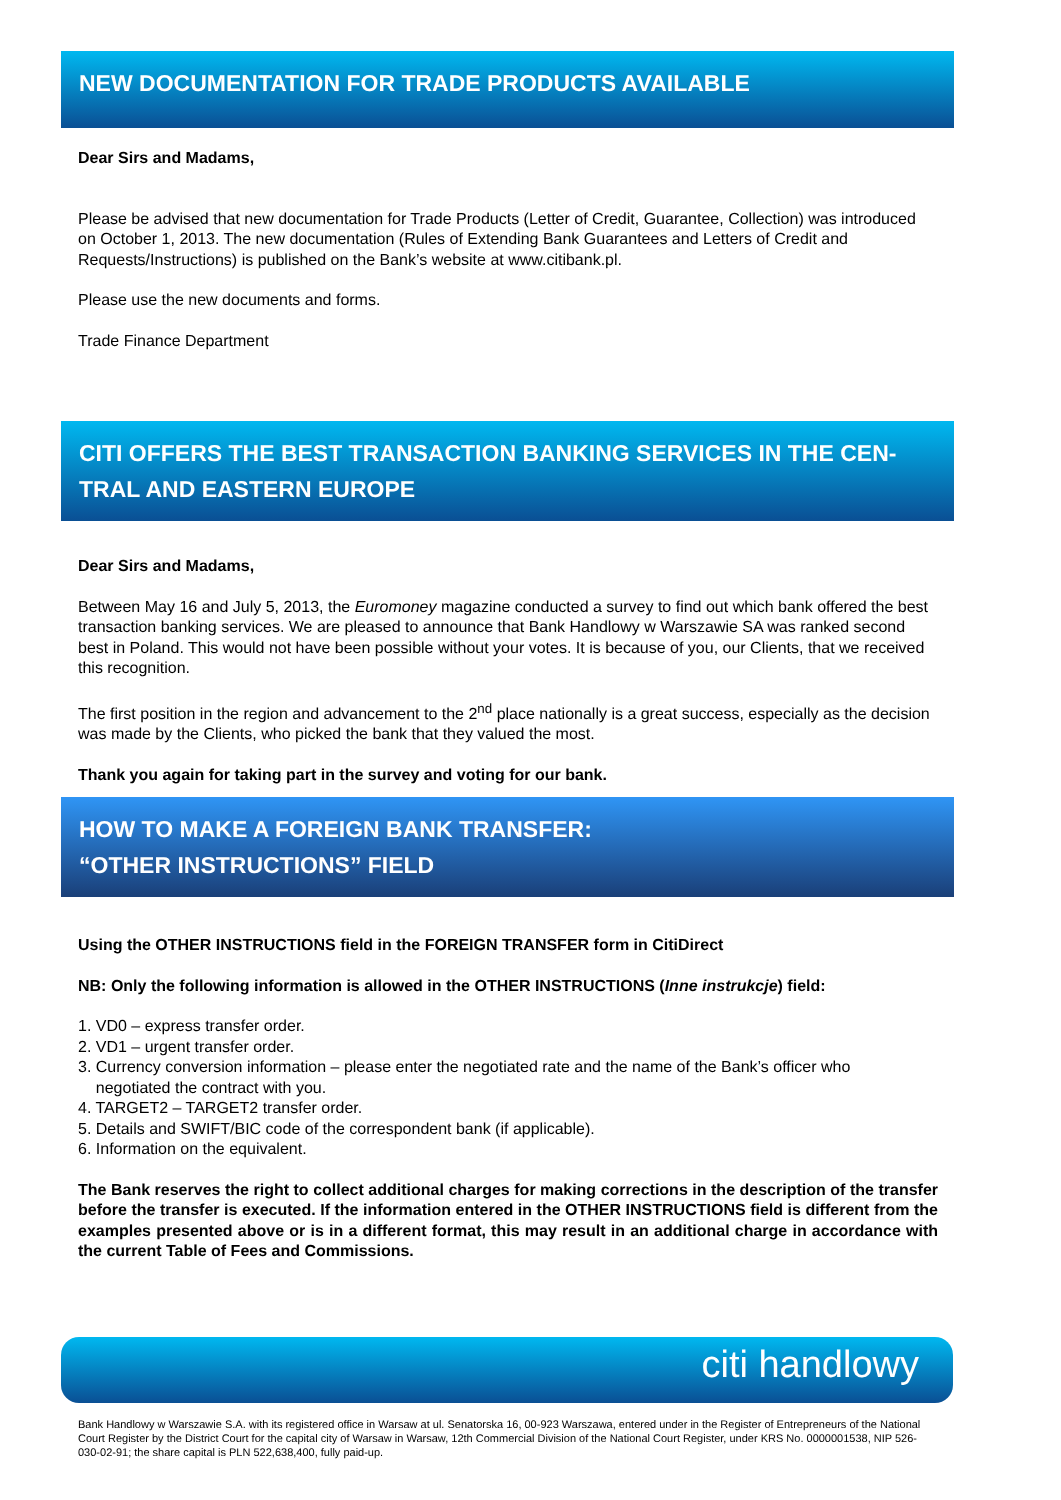NEW DOCUMENTATION FOR TRADE PRODUCTS AVAILABLE
Dear Sirs and Madams,
Please be advised that new documentation for Trade Products (Letter of Credit, Guarantee, Collection) was introduced on October 1, 2013. The new documentation (Rules of Extending Bank Guarantees and Letters of Credit and Requests/Instructions) is published on the Bank’s website at www.citibank.pl.
Please use the new documents and forms.
Trade Finance Department
CITI OFFERS THE BEST TRANSACTION BANKING SERVICES IN THE CEN-TRAL AND EASTERN EUROPE
Dear Sirs and Madams,
Between May 16 and July 5, 2013, the Euromoney magazine conducted a survey to find out which bank offered the best transaction banking services. We are pleased to announce that Bank Handlowy w Warszawie SA was ranked second best in Poland. This would not have been possible without your votes. It is because of you, our Clients, that we received this recognition.
The first position in the region and advancement to the 2<sup>nd</sup> place nationally is a great success, especially as the decision was made by the Clients, who picked the bank that they valued the most.
Thank you again for taking part in the survey and voting for our bank.
HOW TO MAKE A FOREIGN BANK TRANSFER:
“OTHER INSTRUCTIONS” FIELD
Using the OTHER INSTRUCTIONS field in the FOREIGN TRANSFER form in CitiDirect
NB: Only the following information is allowed in the OTHER INSTRUCTIONS (Inne instrukcje) field:
1. VD0 – express transfer order.
2. VD1 – urgent transfer order.
3. Currency conversion information – please enter the negotiated rate and the name of the Bank’s officer who
negotiated the contract with you.
4. TARGET2 – TARGET2 transfer order.
5. Details and SWIFT/BIC code of the correspondent bank (if applicable).
6. Information on the equivalent.
The Bank reserves the right to collect additional charges for making corrections in the description of the transfer before the transfer is executed. If the information entered in the OTHER INSTRUCTIONS field is different from the examples presented above or is in a different format, this may result in an additional charge in accordance with the current Table of Fees and Commissions.
citi handlowy
Bank Handlowy w Warszawie S.A. with its registered office in Warsaw at ul. Senatorska 16, 00-923 Warszawa, entered under in the Register of Entrepreneurs of the National Court Register by the District Court for the capital city of Warsaw in Warsaw, 12th Commercial Division of the National Court Register, under KRS No. 0000001538, NIP 526-030-02-91; the share capital is PLN 522,638,400, fully paid-up.